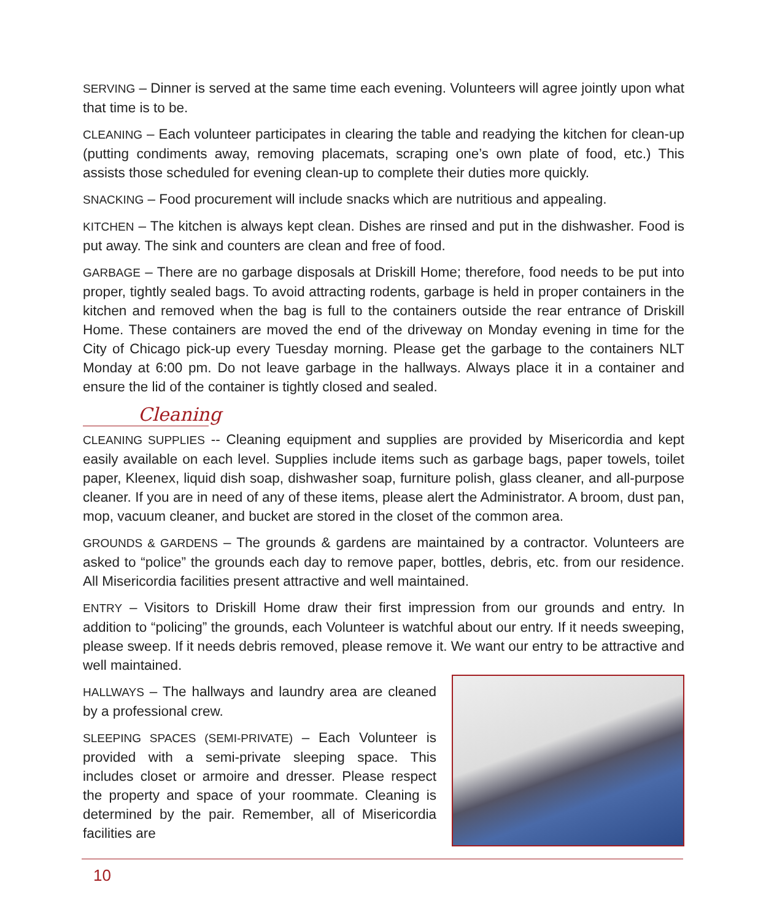SERVING – Dinner is served at the same time each evening. Volunteers will agree jointly upon what that time is to be.
CLEANING – Each volunteer participates in clearing the table and readying the kitchen for clean-up (putting condiments away, removing placemats, scraping one’s own plate of food, etc.) This assists those scheduled for evening clean-up to complete their duties more quickly.
SNACKING – Food procurement will include snacks which are nutritious and appealing.
KITCHEN – The kitchen is always kept clean. Dishes are rinsed and put in the dishwasher. Food is put away. The sink and counters are clean and free of food.
GARBAGE – There are no garbage disposals at Driskill Home; therefore, food needs to be put into proper, tightly sealed bags. To avoid attracting rodents, garbage is held in proper containers in the kitchen and removed when the bag is full to the containers outside the rear entrance of Driskill Home. These containers are moved the end of the driveway on Monday evening in time for the City of Chicago pick-up every Tuesday morning. Please get the garbage to the containers NLT Monday at 6:00 pm. Do not leave garbage in the hallways. Always place it in a container and ensure the lid of the container is tightly closed and sealed.
Cleaning
CLEANING SUPPLIES -- Cleaning equipment and supplies are provided by Misericordia and kept easily available on each level. Supplies include items such as garbage bags, paper towels, toilet paper, Kleenex, liquid dish soap, dishwasher soap, furniture polish, glass cleaner, and all-purpose cleaner. If you are in need of any of these items, please alert the Administrator. A broom, dust pan, mop, vacuum cleaner, and bucket are stored in the closet of the common area.
GROUNDS & GARDENS – The grounds & gardens are maintained by a contractor. Volunteers are asked to “police” the grounds each day to remove paper, bottles, debris, etc. from our residence. All Misericordia facilities present attractive and well maintained.
ENTRY – Visitors to Driskill Home draw their first impression from our grounds and entry. In addition to “policing” the grounds, each Volunteer is watchful about our entry. If it needs sweeping, please sweep. If it needs debris removed, please remove it. We want our entry to be attractive and well maintained.
HALLWAYS – The hallways and laundry area are cleaned by a professional crew.
SLEEPING SPACES (SEMI-PRIVATE) – Each Volunteer is provided with a semi-private sleeping space. This includes closet or armoire and dresser. Please respect the property and space of your roommate. Cleaning is determined by the pair. Remember, all of Misericordia facilities are
10